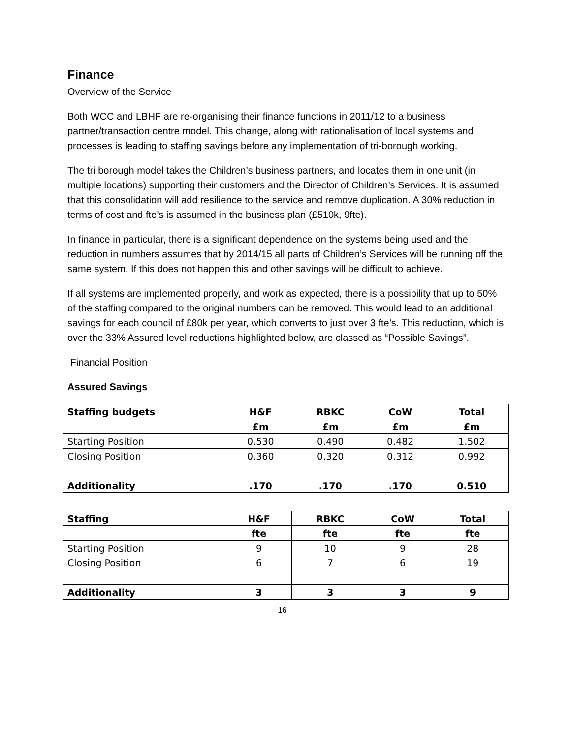Finance
Overview of the Service
Both WCC and LBHF are re-organising their finance functions in 2011/12 to a business partner/transaction centre model. This change, along with rationalisation of local systems and processes is leading to staffing savings before any implementation of tri-borough working.
The tri borough model takes the Children’s business partners, and locates them in one unit (in multiple locations) supporting their customers and the Director of Children’s Services. It is assumed that this consolidation will add resilience to the service and remove duplication. A 30% reduction in terms of cost and fte’s is assumed in the business plan (£510k, 9fte).
In finance in particular, there is a significant dependence on the systems being used and the reduction in numbers assumes that by 2014/15 all parts of Children’s Services will be running off the same system. If this does not happen this and other savings will be difficult to achieve.
If all systems are implemented properly, and work as expected, there is a possibility that up to 50% of the staffing compared to the original numbers can be removed. This would lead to an additional savings for each council of £80k per year, which converts to just over 3 fte’s. This reduction, which is over the 33% Assured level reductions highlighted below, are classed as “Possible Savings”.
Financial Position
Assured Savings
| Staffing budgets | H&F | RBKC | CoW | Total |
| --- | --- | --- | --- | --- |
| | £m | £m | £m | £m |
| Starting Position | 0.530 | 0.490 | 0.482 | 1.502 |
| Closing Position | 0.360 | 0.320 | 0.312 | 0.992 |
| Additionality | .170 | .170 | .170 | 0.510 |
| Staffing | H&F | RBKC | CoW | Total |
| --- | --- | --- | --- | --- |
| | fte | fte | fte | fte |
| Starting Position | 9 | 10 | 9 | 28 |
| Closing Position | 6 | 7 | 6 | 19 |
| Additionality | 3 | 3 | 3 | 9 |
16